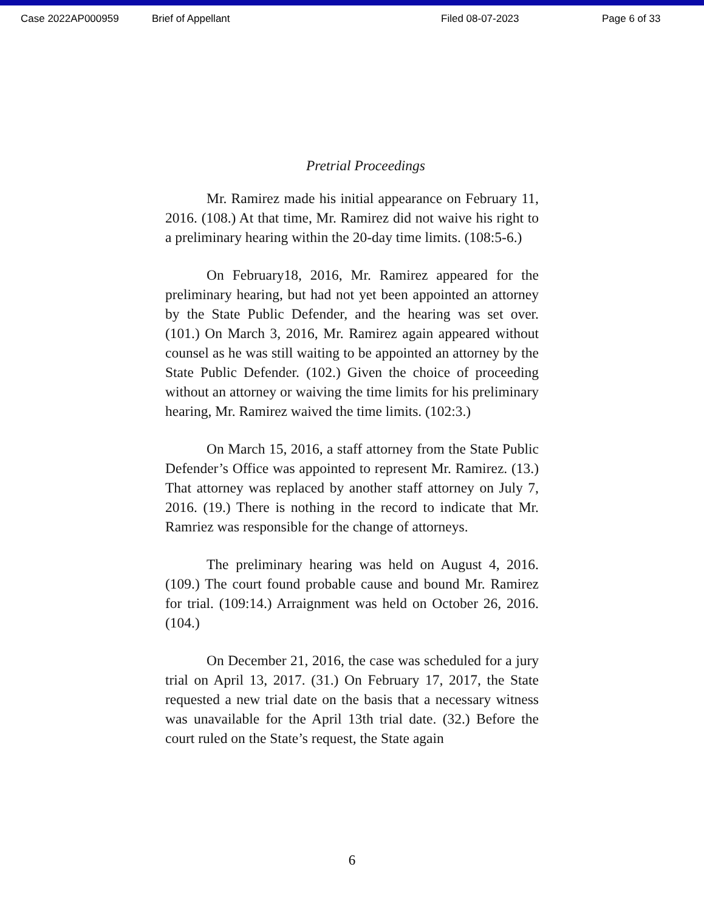Case 2022AP000959 Brief of Appellant Filed 08-07-2023 Page 6 of 33
Pretrial Proceedings
Mr. Ramirez made his initial appearance on February 11, 2016. (108.) At that time, Mr. Ramirez did not waive his right to a preliminary hearing within the 20-day time limits. (108:5-6.)
On February18, 2016, Mr. Ramirez appeared for the preliminary hearing, but had not yet been appointed an attorney by the State Public Defender, and the hearing was set over. (101.) On March 3, 2016, Mr. Ramirez again appeared without counsel as he was still waiting to be appointed an attorney by the State Public Defender. (102.) Given the choice of proceeding without an attorney or waiving the time limits for his preliminary hearing, Mr. Ramirez waived the time limits. (102:3.)
On March 15, 2016, a staff attorney from the State Public Defender’s Office was appointed to represent Mr. Ramirez. (13.) That attorney was replaced by another staff attorney on July 7, 2016. (19.) There is nothing in the record to indicate that Mr. Ramriez was responsible for the change of attorneys.
The preliminary hearing was held on August 4, 2016. (109.) The court found probable cause and bound Mr. Ramirez for trial. (109:14.) Arraignment was held on October 26, 2016. (104.)
On December 21, 2016, the case was scheduled for a jury trial on April 13, 2017. (31.) On February 17, 2017, the State requested a new trial date on the basis that a necessary witness was unavailable for the April 13th trial date. (32.) Before the court ruled on the State’s request, the State again
6